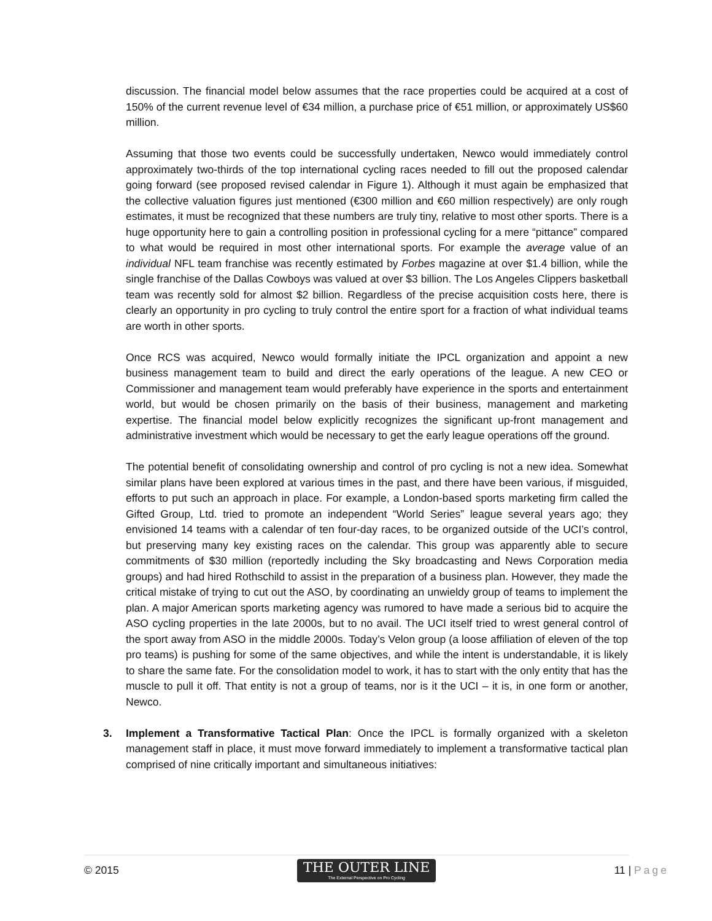discussion. The financial model below assumes that the race properties could be acquired at a cost of 150% of the current revenue level of €34 million, a purchase price of €51 million, or approximately US$60 million.
Assuming that those two events could be successfully undertaken, Newco would immediately control approximately two-thirds of the top international cycling races needed to fill out the proposed calendar going forward (see proposed revised calendar in Figure 1). Although it must again be emphasized that the collective valuation figures just mentioned (€300 million and €60 million respectively) are only rough estimates, it must be recognized that these numbers are truly tiny, relative to most other sports. There is a huge opportunity here to gain a controlling position in professional cycling for a mere “pittance” compared to what would be required in most other international sports. For example the average value of an individual NFL team franchise was recently estimated by Forbes magazine at over $1.4 billion, while the single franchise of the Dallas Cowboys was valued at over $3 billion. The Los Angeles Clippers basketball team was recently sold for almost $2 billion. Regardless of the precise acquisition costs here, there is clearly an opportunity in pro cycling to truly control the entire sport for a fraction of what individual teams are worth in other sports.
Once RCS was acquired, Newco would formally initiate the IPCL organization and appoint a new business management team to build and direct the early operations of the league. A new CEO or Commissioner and management team would preferably have experience in the sports and entertainment world, but would be chosen primarily on the basis of their business, management and marketing expertise. The financial model below explicitly recognizes the significant up-front management and administrative investment which would be necessary to get the early league operations off the ground.
The potential benefit of consolidating ownership and control of pro cycling is not a new idea. Somewhat similar plans have been explored at various times in the past, and there have been various, if misguided, efforts to put such an approach in place. For example, a London-based sports marketing firm called the Gifted Group, Ltd. tried to promote an independent “World Series” league several years ago; they envisioned 14 teams with a calendar of ten four-day races, to be organized outside of the UCI’s control, but preserving many key existing races on the calendar. This group was apparently able to secure commitments of $30 million (reportedly including the Sky broadcasting and News Corporation media groups) and had hired Rothschild to assist in the preparation of a business plan. However, they made the critical mistake of trying to cut out the ASO, by coordinating an unwieldy group of teams to implement the plan. A major American sports marketing agency was rumored to have made a serious bid to acquire the ASO cycling properties in the late 2000s, but to no avail. The UCI itself tried to wrest general control of the sport away from ASO in the middle 2000s. Today’s Velon group (a loose affiliation of eleven of the top pro teams) is pushing for some of the same objectives, and while the intent is understandable, it is likely to share the same fate. For the consolidation model to work, it has to start with the only entity that has the muscle to pull it off. That entity is not a group of teams, nor is it the UCI – it is, in one form or another, Newco.
3. Implement a Transformative Tactical Plan: Once the IPCL is formally organized with a skeleton management staff in place, it must move forward immediately to implement a transformative tactical plan comprised of nine critically important and simultaneous initiatives:
© 2015
THE OUTER LINE
The External Perspective on Pro Cycling
11 | Page